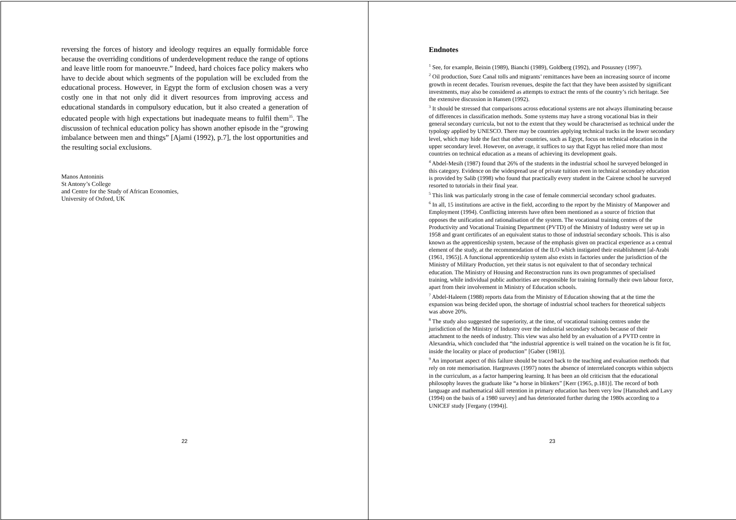reversing the forces of history and ideology requires an equally formidable force because the overriding conditions of underdevelopment reduce the range of options and leave little room for manoeuvre.” Indeed, hard choices face policy makers who have to decide about which segments of the population will be excluded from the educational process. However, in Egypt the form of exclusion chosen was a very costly one in that not only did it divert resources from improving access and educational standards in compulsory education, but it also created a generation of educated people with high expectations but inadequate means to fulfil them<sup>35</sup>. The discussion of technical education policy has shown another episode in the “growing imbalance between men and things” [Ajami (1992), p.7], the lost opportunities and the resulting social exclusions.
Manos Antoninis
St Antony’s College
and Centre for the Study of African Economies,
University of Oxford, UK
22
Endnotes
<sup>1</sup> See, for example, Beinin (1989), Bianchi (1989), Goldberg (1992), and Posusney (1997).
<sup>2</sup> Oil production, Suez Canal tolls and migrants’ remittances have been an increasing source of income growth in recent decades. Tourism revenues, despite the fact that they have been assisted by significant investments, may also be considered as attempts to extract the rents of the country’s rich heritage. See the extensive discussion in Hansen (1992).
<sup>3</sup> It should be stressed that comparisons across educational systems are not always illuminating because of differences in classification methods. Some systems may have a strong vocational bias in their general secondary curricula, but not to the extent that they would be characterised as technical under the typology applied by UNESCO. There may be countries applying technical tracks in the lower secondary level, which may hide the fact that other countries, such as Egypt, focus on technical education in the upper secondary level. However, on average, it suffices to say that Egypt has relied more than most countries on technical education as a means of achieving its development goals.
<sup>4</sup> Abdel-Mesih (1987) found that 26% of the students in the industrial school he surveyed belonged in this category. Evidence on the widespread use of private tuition even in technical secondary education is provided by Salib (1998) who found that practically every student in the Cairene school he surveyed resorted to tutorials in their final year.
<sup>5</sup> This link was particularly strong in the case of female commercial secondary school graduates.
<sup>6</sup> In all, 15 institutions are active in the field, according to the report by the Ministry of Manpower and Employment (1994). Conflicting interests have often been mentioned as a source of friction that opposes the unification and rationalisation of the system. The vocational training centres of the Productivity and Vocational Training Department (PVTD) of the Ministry of Industry were set up in 1958 and grant certificates of an equivalent status to those of industrial secondary schools. This is also known as the apprenticeship system, because of the emphasis given on practical experience as a central element of the study, at the recommendation of the ILO which instigated their establishment [al-Arabi (1961, 1965)]. A functional apprenticeship system also exists in factories under the jurisdiction of the Ministry of Military Production, yet their status is not equivalent to that of secondary technical education. The Ministry of Housing and Reconstruction runs its own programmes of specialised training, while individual public authorities are responsible for training formally their own labour force, apart from their involvement in Ministry of Education schools.
<sup>7</sup> Abdel-Haleem (1988) reports data from the Ministry of Education showing that at the time the expansion was being decided upon, the shortage of industrial school teachers for theoretical subjects was above 20%.
<sup>8</sup> The study also suggested the superiority, at the time, of vocational training centres under the jurisdiction of the Ministry of Industry over the industrial secondary schools because of their attachment to the needs of industry. This view was also held by an evaluation of a PVTD centre in Alexandria, which concluded that “the industrial apprentice is well trained on the vocation he is fit for, inside the locality or place of production” [Gaber (1981)].
<sup>9</sup> An important aspect of this failure should be traced back to the teaching and evaluation methods that rely on rote memorisation. Hargreaves (1997) notes the absence of interrelated concepts within subjects in the curriculum, as a factor hampering learning. It has been an old criticism that the educational philosophy leaves the graduate like “a horse in blinkers” [Kerr (1965, p.181)]. The record of both language and mathematical skill retention in primary education has been very low [Hanushek and Lavy (1994) on the basis of a 1980 survey] and has deteriorated further during the 1980s according to a UNICEF study [Fergany (1994)].
23